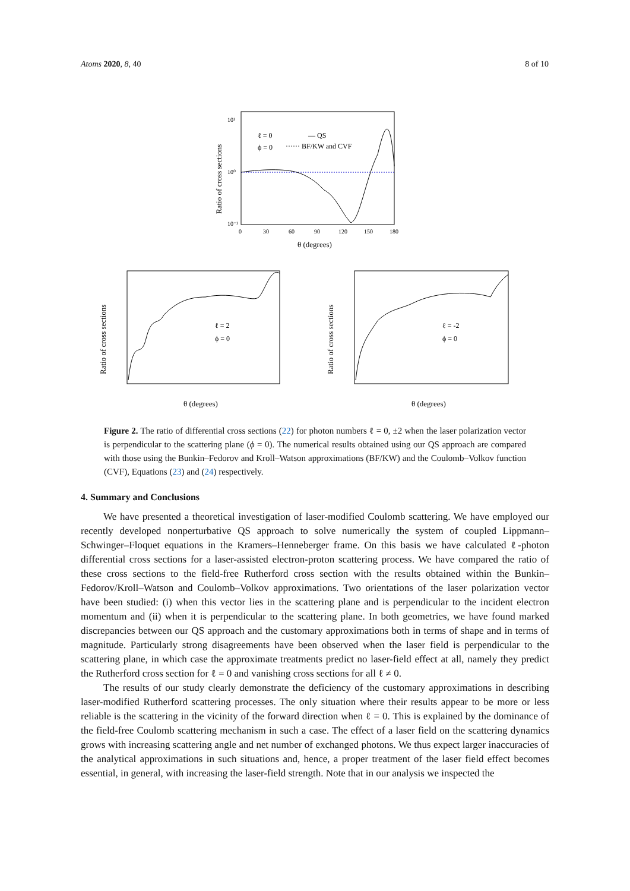Atoms 2020, 8, 40 8 of 10
10¹
10⁰
10⁻¹
ℓ = 0
ϕ = 0
— QS
······ BF/KW and CVF
Ratio of cross sections
0
30
60
90
120
150
180
θ (degrees)
ℓ = 2
ϕ = 0
Ratio of cross sections
θ (degrees)
ℓ = -2
ϕ = 0
Ratio of cross sections
θ (degrees)
Figure 2. The ratio of differential cross sections (22) for photon numbers ℓ = 0, ±2 when the laser polarization vector is perpendicular to the scattering plane (ϕ = 0). The numerical results obtained using our QS approach are compared with those using the Bunkin–Fedorov and Kroll–Watson approximations (BF/KW) and the Coulomb–Volkov function (CVF), Equations (23) and (24) respectively.
4. Summary and Conclusions
We have presented a theoretical investigation of laser-modified Coulomb scattering. We have employed our recently developed nonperturbative QS approach to solve numerically the system of coupled Lippmann–Schwinger–Floquet equations in the Kramers–Henneberger frame. On this basis we have calculated ℓ-photon differential cross sections for a laser-assisted electron-proton scattering process. We have compared the ratio of these cross sections to the field-free Rutherford cross section with the results obtained within the Bunkin–Fedorov/Kroll–Watson and Coulomb–Volkov approximations. Two orientations of the laser polarization vector have been studied: (i) when this vector lies in the scattering plane and is perpendicular to the incident electron momentum and (ii) when it is perpendicular to the scattering plane. In both geometries, we have found marked discrepancies between our QS approach and the customary approximations both in terms of shape and in terms of magnitude. Particularly strong disagreements have been observed when the laser field is perpendicular to the scattering plane, in which case the approximate treatments predict no laser-field effect at all, namely they predict the Rutherford cross section for ℓ = 0 and vanishing cross sections for all ℓ ≠ 0.
The results of our study clearly demonstrate the deficiency of the customary approximations in describing laser-modified Rutherford scattering processes. The only situation where their results appear to be more or less reliable is the scattering in the vicinity of the forward direction when ℓ = 0. This is explained by the dominance of the field-free Coulomb scattering mechanism in such a case. The effect of a laser field on the scattering dynamics grows with increasing scattering angle and net number of exchanged photons. We thus expect larger inaccuracies of the analytical approximations in such situations and, hence, a proper treatment of the laser field effect becomes essential, in general, with increasing the laser-field strength. Note that in our analysis we inspected the